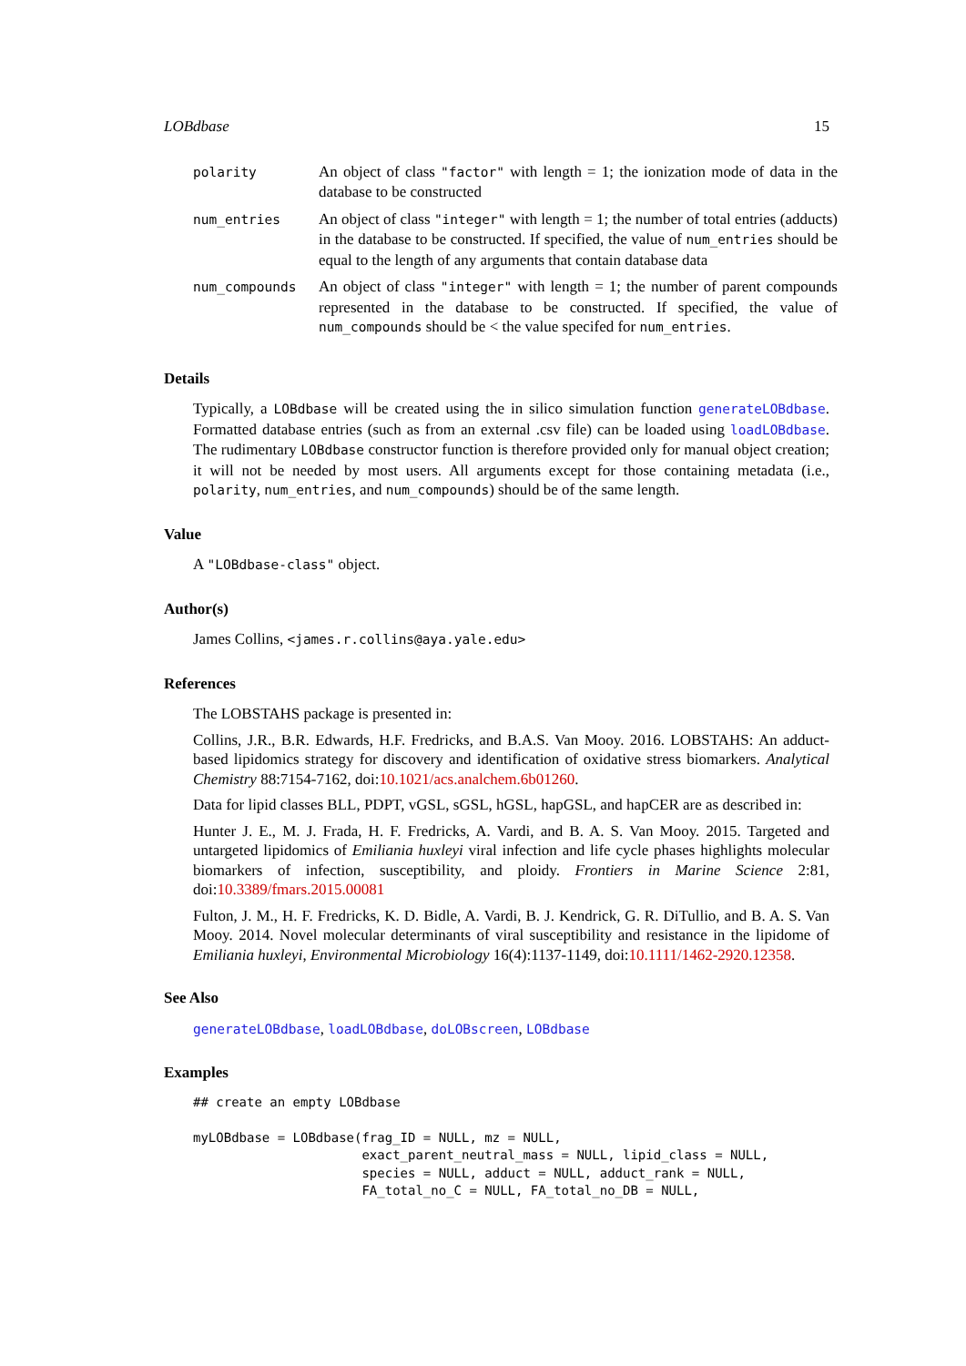LOBdbase 15
| polarity | An object of class "factor" with length = 1; the ionization mode of data in the database to be constructed |
| num_entries | An object of class "integer" with length = 1; the number of total entries (adducts) in the database to be constructed. If specified, the value of num_entries should be equal to the length of any arguments that contain database data |
| num_compounds | An object of class "integer" with length = 1; the number of parent compounds represented in the database to be constructed. If specified, the value of num_compounds should be < the value specifed for num_entries . |
Details
Typically, a LOBdbase will be created using the in silico simulation function generateLOBdbase. Formatted database entries (such as from an external .csv file) can be loaded using loadLOBdbase. The rudimentary LOBdbase constructor function is therefore provided only for manual object creation; it will not be needed by most users. All arguments except for those containing metadata (i.e., polarity, num_entries, and num_compounds) should be of the same length.
Value
A "LOBdbase-class" object.
Author(s)
James Collins, <james.r.collins@aya.yale.edu>
References
The LOBSTAHS package is presented in:
Collins, J.R., B.R. Edwards, H.F. Fredricks, and B.A.S. Van Mooy. 2016. LOBSTAHS: An adduct-based lipidomics strategy for discovery and identification of oxidative stress biomarkers. Analytical Chemistry 88:7154-7162, doi:10.1021/acs.analchem.6b01260.
Data for lipid classes BLL, PDPT, vGSL, sGSL, hGSL, hapGSL, and hapCER are as described in:
Hunter J. E., M. J. Frada, H. F. Fredricks, A. Vardi, and B. A. S. Van Mooy. 2015. Targeted and untargeted lipidomics of Emiliania huxleyi viral infection and life cycle phases highlights molecular biomarkers of infection, susceptibility, and ploidy. Frontiers in Marine Science 2:81, doi:10.3389/fmars.2015.00081
Fulton, J. M., H. F. Fredricks, K. D. Bidle, A. Vardi, B. J. Kendrick, G. R. DiTullio, and B. A. S. Van Mooy. 2014. Novel molecular determinants of viral susceptibility and resistance in the lipidome of Emiliania huxleyi, Environmental Microbiology 16(4):1137-1149, doi:10.1111/1462-2920.12358.
See Also
generateLOBdbase, loadLOBdbase, doLOBscreen, LOBdbase
Examples
## create an empty LOBdbase

myLOBdbase = LOBdbase(frag_ID = NULL, mz = NULL,
                      exact_parent_neutral_mass = NULL, lipid_class = NULL,
                      species = NULL, adduct = NULL, adduct_rank = NULL,
                      FA_total_no_C = NULL, FA_total_no_DB = NULL,